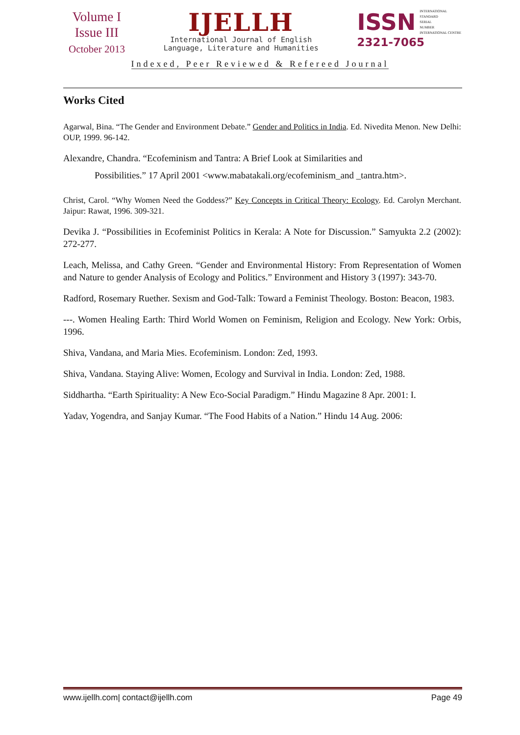Volume I
Issue III
October 2013
IJELLH
International Journal of English
Language, Literature and Humanities
ISSN
INTERNATIONAL
STANDARD
SERIAL
NUMBER
INTERNATIONAL CENTRE
2321-7065
Indexed, Peer Reviewed & Refereed Journal
Works Cited
Agarwal, Bina. “The Gender and Environment Debate.” Gender and Politics in India. Ed. Nivedita Menon. New Delhi: OUP, 1999. 96-142.
Alexandre, Chandra. “Ecofeminism and Tantra: A Brief Look at Similarities and
Possibilities.” 17 April 2001 <www.mabatakali.org/ecofeminism_and _tantra.htm>.
Christ, Carol. “Why Women Need the Goddess?” Key Concepts in Critical Theory: Ecology. Ed. Carolyn Merchant. Jaipur: Rawat, 1996. 309-321.
Devika J. “Possibilities in Ecofeminist Politics in Kerala: A Note for Discussion.” Samyukta 2.2 (2002): 272-277.
Leach, Melissa, and Cathy Green. “Gender and Environmental History: From Representation of Women and Nature to gender Analysis of Ecology and Politics.” Environment and History 3 (1997): 343-70.
Radford, Rosemary Ruether. Sexism and God-Talk: Toward a Feminist Theology. Boston: Beacon, 1983.
---. Women Healing Earth: Third World Women on Feminism, Religion and Ecology. New York: Orbis, 1996.
Shiva, Vandana, and Maria Mies. Ecofeminism. London: Zed, 1993.
Shiva, Vandana. Staying Alive: Women, Ecology and Survival in India. London: Zed, 1988.
Siddhartha. “Earth Spirituality: A New Eco-Social Paradigm.” Hindu Magazine 8 Apr. 2001: I.
Yadav, Yogendra, and Sanjay Kumar. “The Food Habits of a Nation.” Hindu 14 Aug. 2006:
www.ijellh.com| contact@ijellh.com Page 49